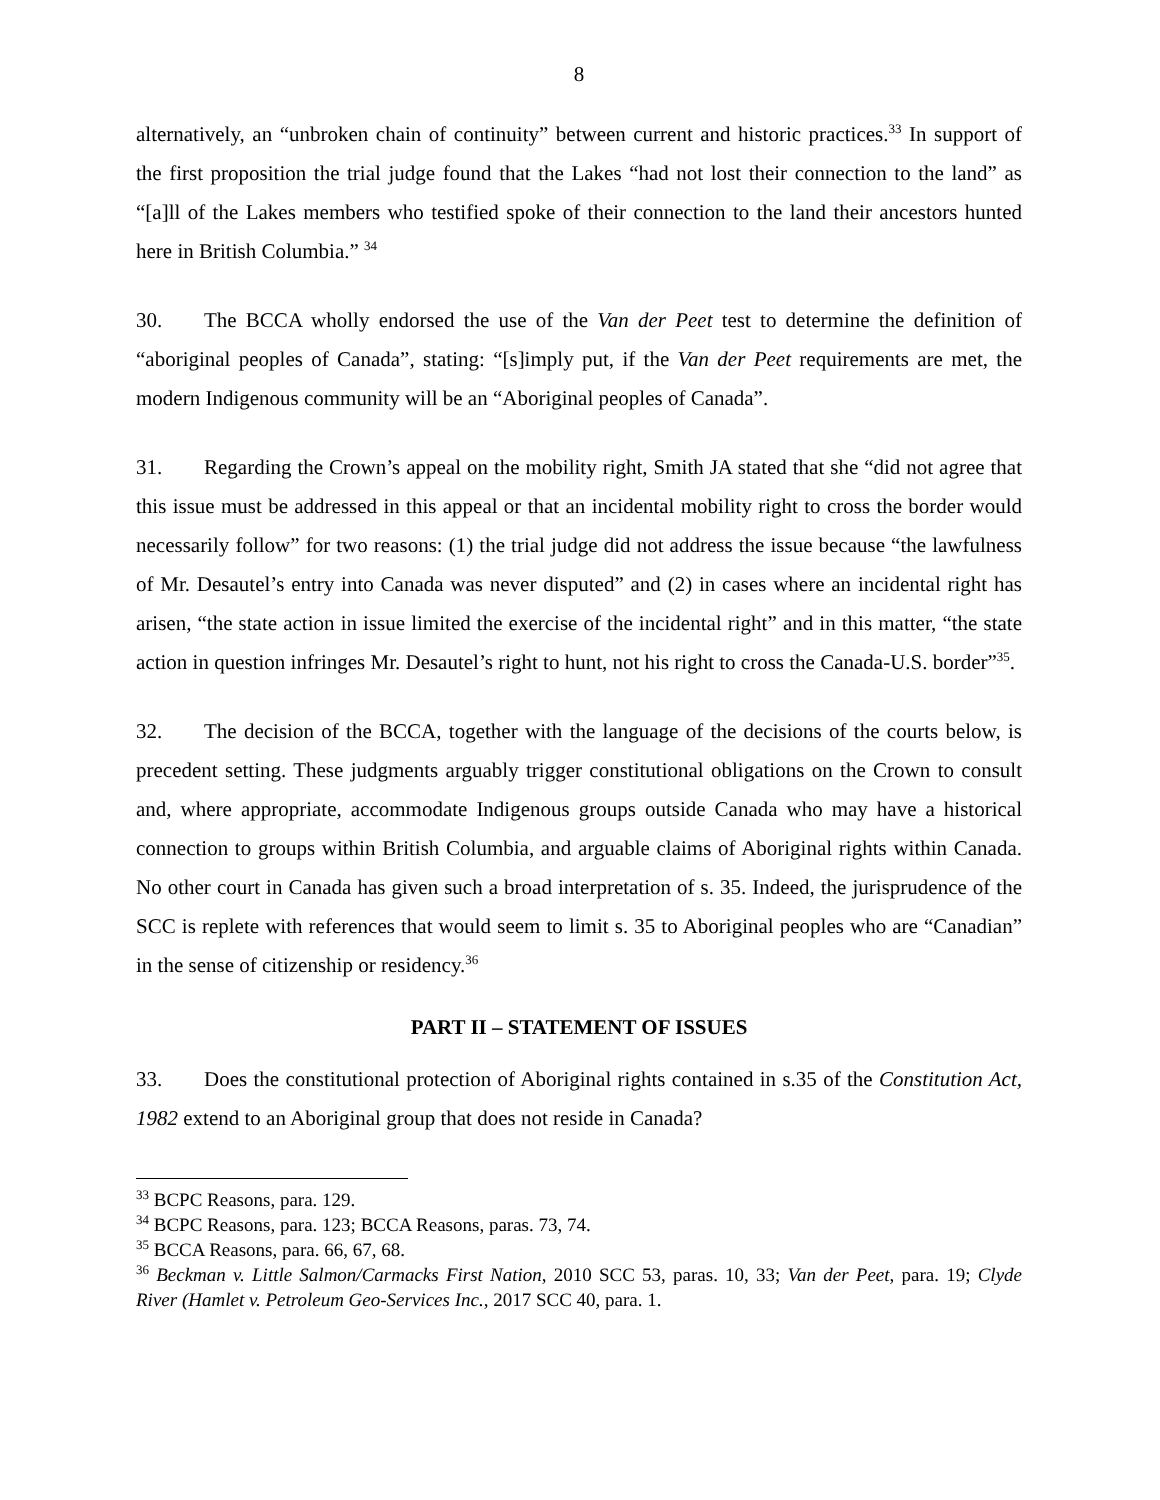8
alternatively, an “unbroken chain of continuity” between current and historic practices.<sup>33</sup> In support of the first proposition the trial judge found that the Lakes “had not lost their connection to the land” as “[a]ll of the Lakes members who testified spoke of their connection to the land their ancestors hunted here in British Columbia.” <sup>34</sup>
30. The BCCA wholly endorsed the use of the Van der Peet test to determine the definition of “aboriginal peoples of Canada”, stating: “[s]imply put, if the Van der Peet requirements are met, the modern Indigenous community will be an “Aboriginal peoples of Canada”.
31. Regarding the Crown’s appeal on the mobility right, Smith JA stated that she “did not agree that this issue must be addressed in this appeal or that an incidental mobility right to cross the border would necessarily follow” for two reasons: (1) the trial judge did not address the issue because “the lawfulness of Mr. Desautel’s entry into Canada was never disputed” and (2) in cases where an incidental right has arisen, “the state action in issue limited the exercise of the incidental right” and in this matter, “the state action in question infringes Mr. Desautel’s right to hunt, not his right to cross the Canada-U.S. border”<sup>35</sup>.
32. The decision of the BCCA, together with the language of the decisions of the courts below, is precedent setting. These judgments arguably trigger constitutional obligations on the Crown to consult and, where appropriate, accommodate Indigenous groups outside Canada who may have a historical connection to groups within British Columbia, and arguable claims of Aboriginal rights within Canada. No other court in Canada has given such a broad interpretation of s. 35. Indeed, the jurisprudence of the SCC is replete with references that would seem to limit s. 35 to Aboriginal peoples who are “Canadian” in the sense of citizenship or residency.<sup>36</sup>
PART II – STATEMENT OF ISSUES
33. Does the constitutional protection of Aboriginal rights contained in s.35 of the Constitution Act, 1982 extend to an Aboriginal group that does not reside in Canada?
<sup>33</sup> BCPC Reasons, para. 129.
<sup>34</sup> BCPC Reasons, para. 123; BCCA Reasons, paras. 73, 74.
<sup>35</sup> BCCA Reasons, para. 66, 67, 68.
<sup>36</sup> Beckman v. Little Salmon/Carmacks First Nation, 2010 SCC 53, paras. 10, 33; Van der Peet, para. 19; Clyde River (Hamlet v. Petroleum Geo-Services Inc., 2017 SCC 40, para. 1.